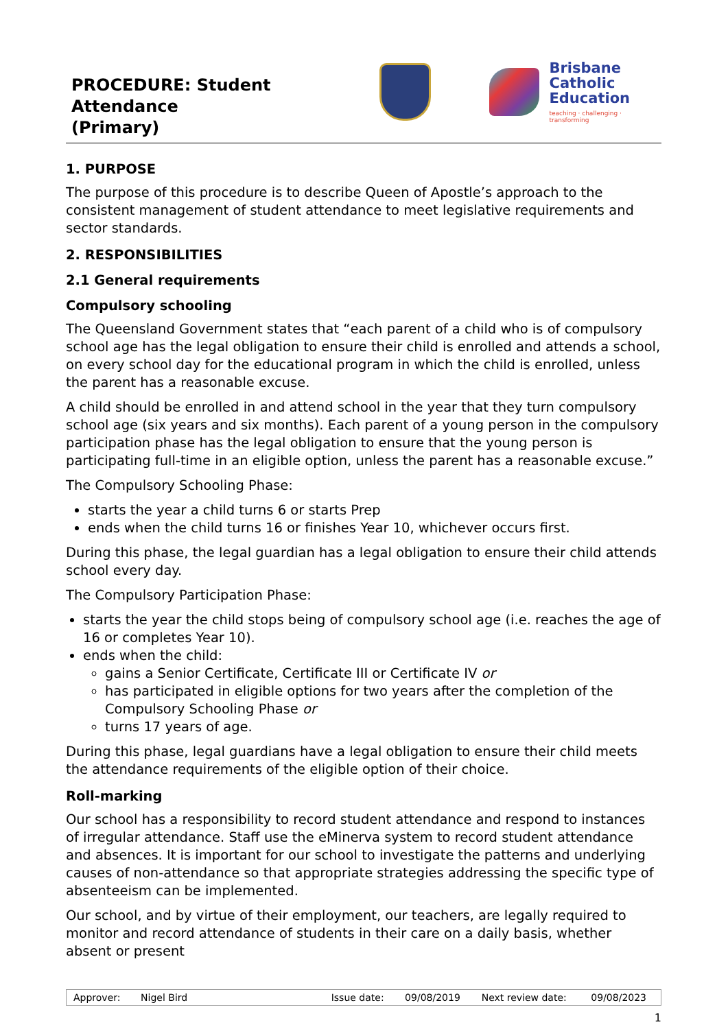PROCEDURE: Student Attendance
(Primary)
Brisbane
Catholic
Education
teaching · challenging · transforming
1. PURPOSE
The purpose of this procedure is to describe Queen of Apostle’s approach to the consistent management of student attendance to meet legislative requirements and sector standards.
2. RESPONSIBILITIES
2.1 General requirements
Compulsory schooling
The Queensland Government states that “each parent of a child who is of compulsory school age has the legal obligation to ensure their child is enrolled and attends a school, on every school day for the educational program in which the child is enrolled, unless the parent has a reasonable excuse.
A child should be enrolled in and attend school in the year that they turn compulsory school age (six years and six months). Each parent of a young person in the compulsory participation phase has the legal obligation to ensure that the young person is participating full-time in an eligible option, unless the parent has a reasonable excuse.”
The Compulsory Schooling Phase:
starts the year a child turns 6 or starts Prep
ends when the child turns 16 or finishes Year 10, whichever occurs first.
During this phase, the legal guardian has a legal obligation to ensure their child attends school every day.
The Compulsory Participation Phase:
starts the year the child stops being of compulsory school age (i.e. reaches the age of 16 or completes Year 10).
ends when the child:
gains a Senior Certificate, Certificate III or Certificate IV or
has participated in eligible options for two years after the completion of the Compulsory Schooling Phase or
turns 17 years of age.
During this phase, legal guardians have a legal obligation to ensure their child meets the attendance requirements of the eligible option of their choice.
Roll-marking
Our school has a responsibility to record student attendance and respond to instances of irregular attendance. Staff use the eMinerva system to record student attendance and absences. It is important for our school to investigate the patterns and underlying causes of non-attendance so that appropriate strategies addressing the specific type of absenteeism can be implemented.
Our school, and by virtue of their employment, our teachers, are legally required to monitor and record attendance of students in their care on a daily basis, whether absent or present
| Approver: | Nigel Bird | | Issue date: | 09/08/2019 | Next review date: | 09/08/2023 |
1